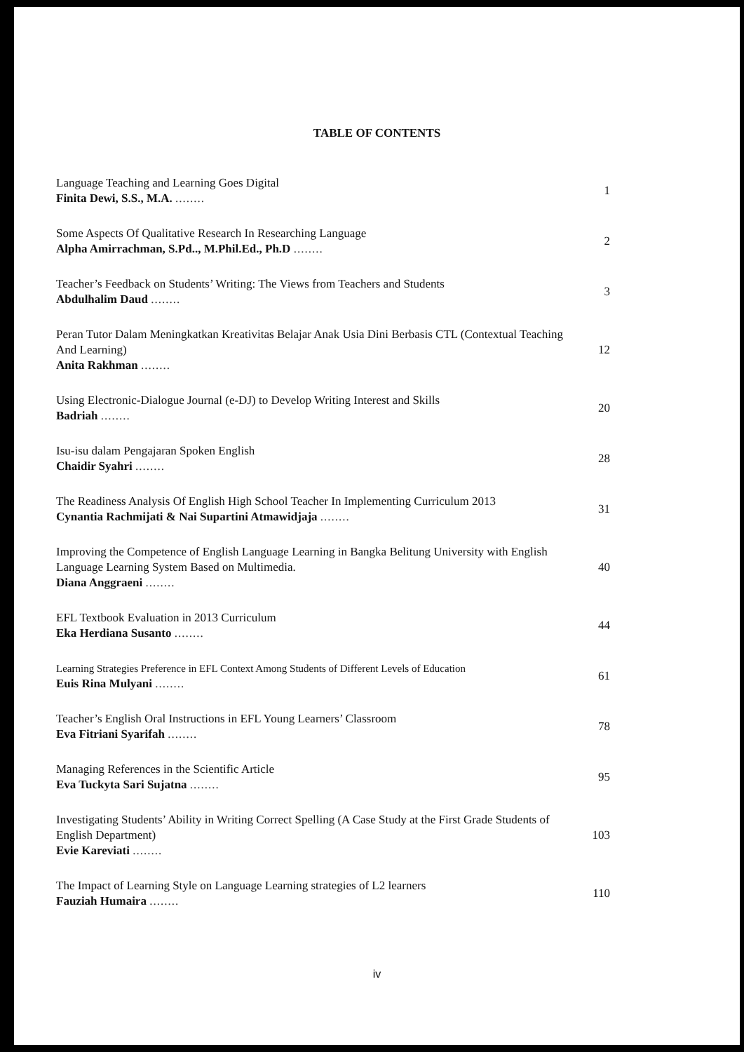TABLE OF CONTENTS
Language Teaching and Learning Goes Digital
Finita Dewi, S.S., M.A. ........
1
Some Aspects Of Qualitative Research In Researching Language
Alpha Amirrachman, S.Pd.., M.Phil.Ed., Ph.D ........
2
Teacher’s Feedback on Students’ Writing: The Views from Teachers and Students
Abdulhalim Daud ........
3
Peran Tutor Dalam Meningkatkan Kreativitas Belajar Anak Usia Dini Berbasis CTL (Contextual Teaching And Learning)
Anita Rakhman ........
12
Using Electronic-Dialogue Journal (e-DJ) to Develop Writing Interest and Skills
Badriah ........
20
Isu-isu dalam Pengajaran Spoken English
Chaidir Syahri ........
28
The Readiness Analysis Of English High School Teacher In Implementing Curriculum 2013
Cynantia Rachmijati & Nai Supartini Atmawidjaja ........
31
Improving the Competence of English Language Learning in Bangka Belitung University with English Language Learning System Based on Multimedia.
Diana Anggraeni ........
40
EFL Textbook Evaluation in 2013 Curriculum
Eka Herdiana Susanto ........
44
Learning Strategies Preference in EFL Context Among Students of Different Levels of Education
Euis Rina Mulyani ........
61
Teacher’s English Oral Instructions in EFL Young Learners’ Classroom
Eva Fitriani Syarifah ........
78
Managing References in the Scientific Article
Eva Tuckyta Sari Sujatna ........
95
Investigating Students’ Ability in Writing Correct Spelling (A Case Study at the First Grade Students of English Department)
Evie Kareviati ........
103
The Impact of Learning Style on Language Learning strategies of L2 learners
Fauziah Humaira ........
110
iv